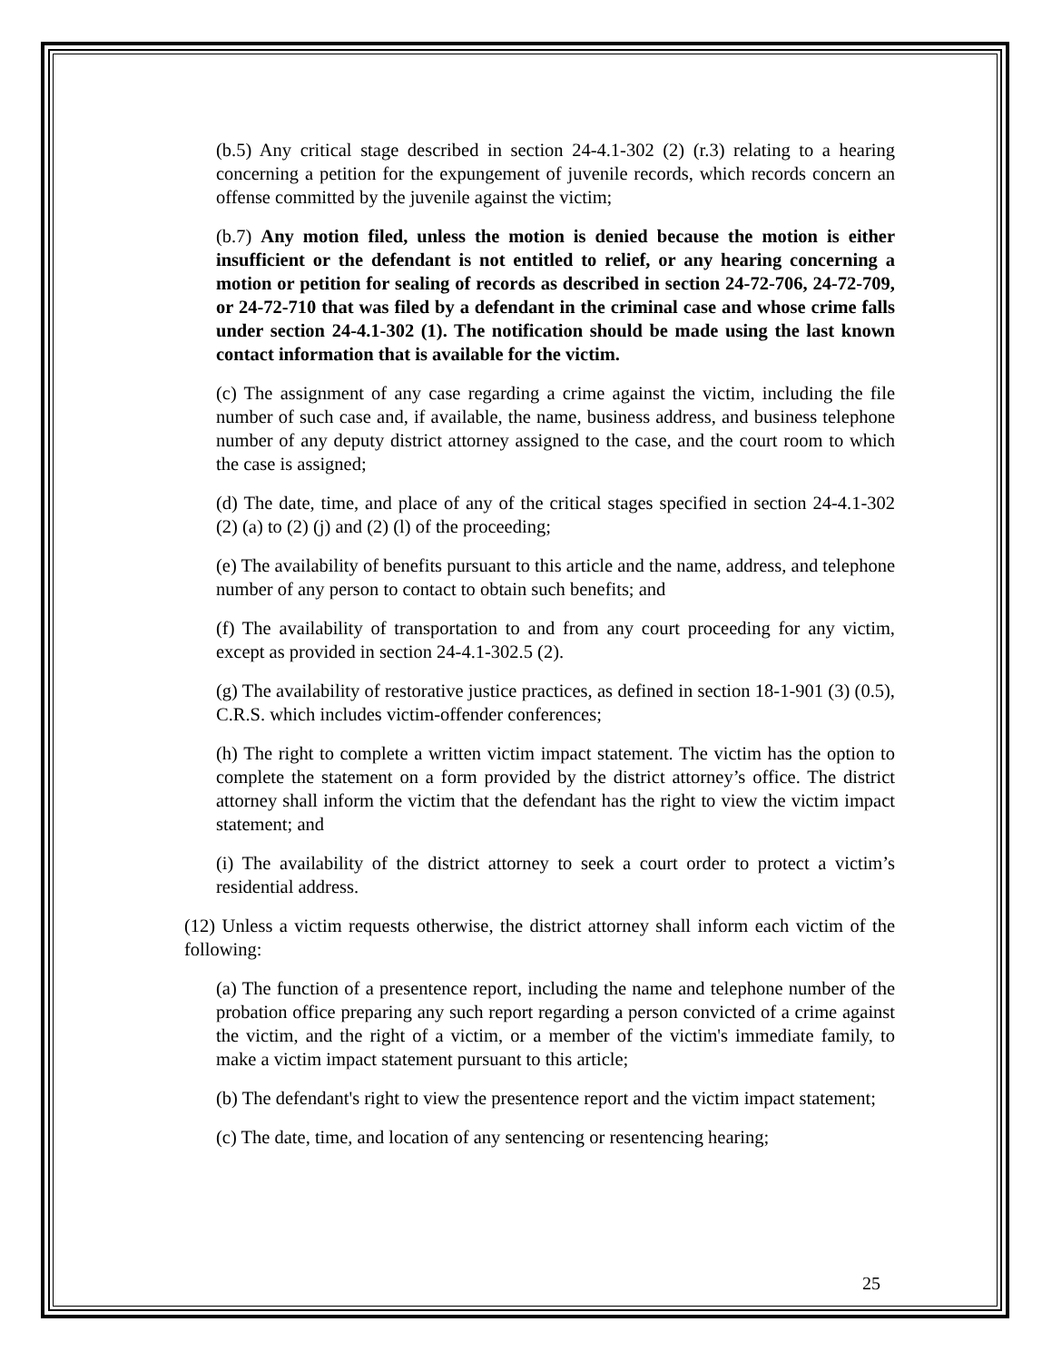(b.5) Any critical stage described in section 24-4.1-302 (2) (r.3) relating to a hearing concerning a petition for the expungement of juvenile records, which records concern an offense committed by the juvenile against the victim;
(b.7) Any motion filed, unless the motion is denied because the motion is either insufficient or the defendant is not entitled to relief, or any hearing concerning a motion or petition for sealing of records as described in section 24-72-706, 24-72-709, or 24-72-710 that was filed by a defendant in the criminal case and whose crime falls under section 24-4.1-302 (1). The notification should be made using the last known contact information that is available for the victim.
(c) The assignment of any case regarding a crime against the victim, including the file number of such case and, if available, the name, business address, and business telephone number of any deputy district attorney assigned to the case, and the court room to which the case is assigned;
(d) The date, time, and place of any of the critical stages specified in section 24-4.1-302 (2) (a) to (2) (j) and (2) (l) of the proceeding;
(e) The availability of benefits pursuant to this article and the name, address, and telephone number of any person to contact to obtain such benefits; and
(f) The availability of transportation to and from any court proceeding for any victim, except as provided in section 24-4.1-302.5 (2).
(g) The availability of restorative justice practices, as defined in section 18-1-901 (3) (0.5), C.R.S. which includes victim-offender conferences;
(h) The right to complete a written victim impact statement. The victim has the option to complete the statement on a form provided by the district attorney’s office. The district attorney shall inform the victim that the defendant has the right to view the victim impact statement; and
(i) The availability of the district attorney to seek a court order to protect a victim’s residential address.
(12) Unless a victim requests otherwise, the district attorney shall inform each victim of the following:
(a) The function of a presentence report, including the name and telephone number of the probation office preparing any such report regarding a person convicted of a crime against the victim, and the right of a victim, or a member of the victim's immediate family, to make a victim impact statement pursuant to this article;
(b) The defendant's right to view the presentence report and the victim impact statement;
(c) The date, time, and location of any sentencing or resentencing hearing;
25